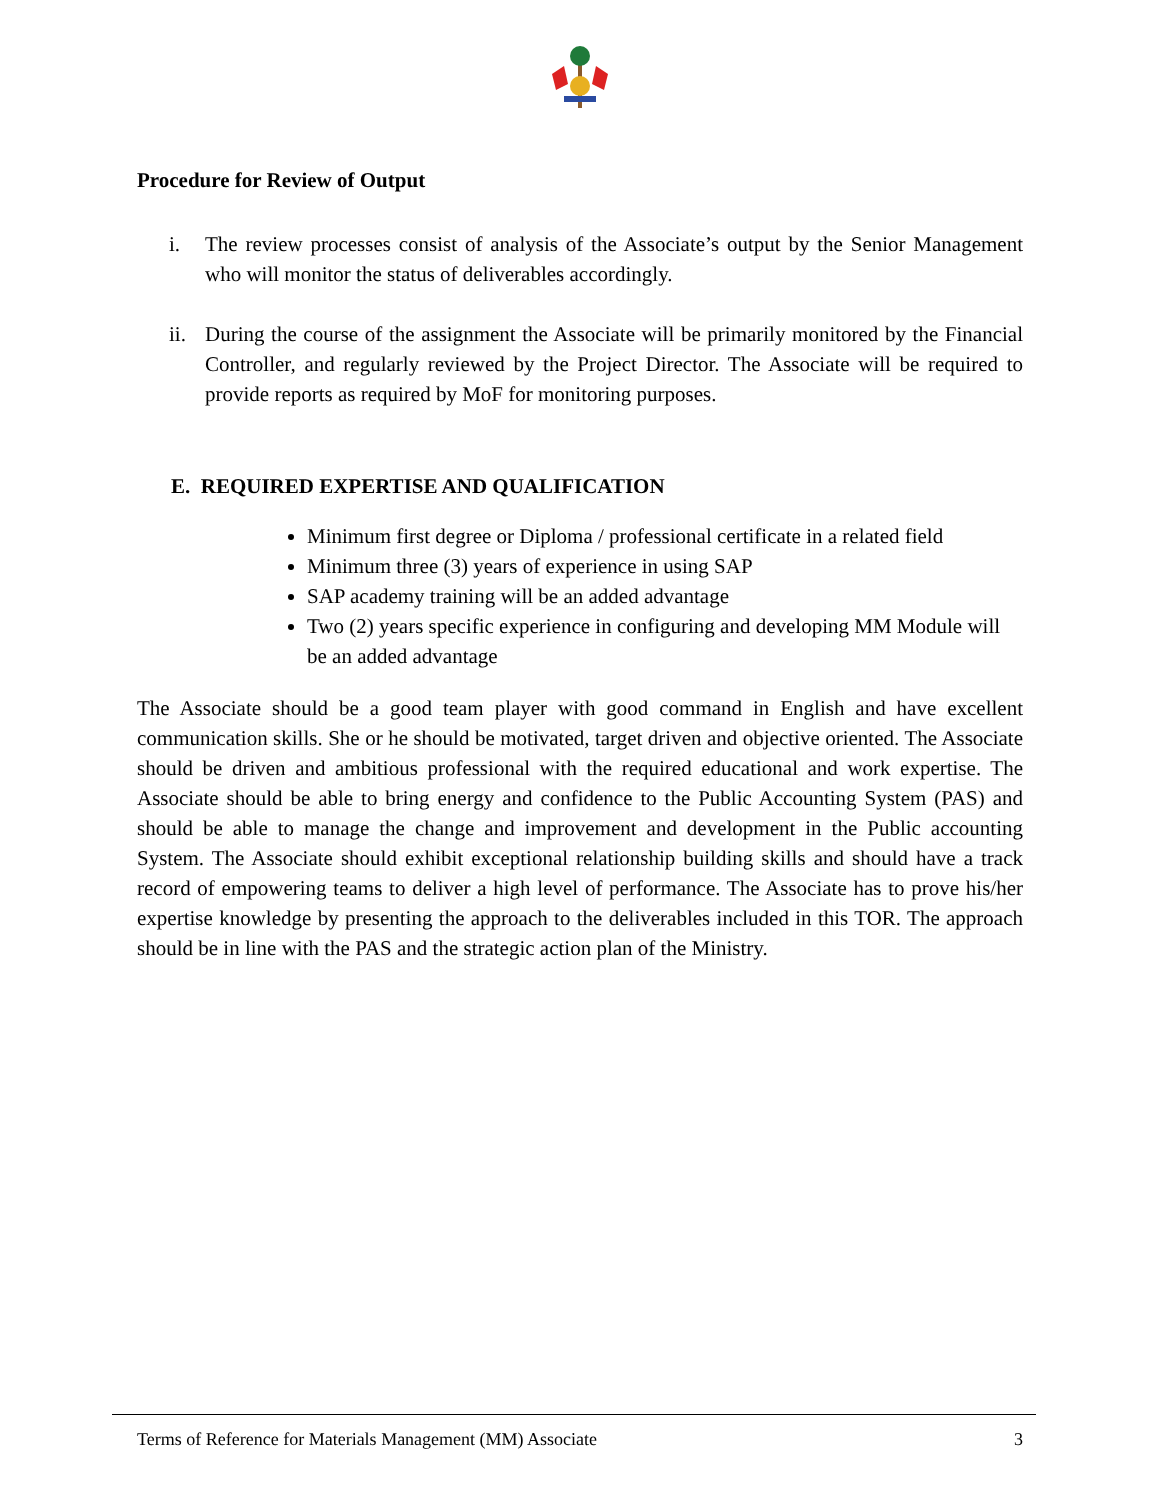Procedure for Review of Output
i. The review processes consist of analysis of the Associate’s output by the Senior Management who will monitor the status of deliverables accordingly.
ii. During the course of the assignment the Associate will be primarily monitored by the Financial Controller, and regularly reviewed by the Project Director. The Associate will be required to provide reports as required by MoF for monitoring purposes.
E. REQUIRED EXPERTISE AND QUALIFICATION
Minimum first degree or Diploma / professional certificate in a related field
Minimum three (3) years of experience in using SAP
SAP academy training will be an added advantage
Two (2) years specific experience in configuring and developing MM Module will be an added advantage
The Associate should be a good team player with good command in English and have excellent communication skills. She or he should be motivated, target driven and objective oriented. The Associate should be driven and ambitious professional with the required educational and work expertise. The Associate should be able to bring energy and confidence to the Public Accounting System (PAS) and should be able to manage the change and improvement and development in the Public accounting System. The Associate should exhibit exceptional relationship building skills and should have a track record of empowering teams to deliver a high level of performance. The Associate has to prove his/her expertise knowledge by presenting the approach to the deliverables included in this TOR. The approach should be in line with the PAS and the strategic action plan of the Ministry.
Terms of Reference for Materials Management (MM) Associate 3